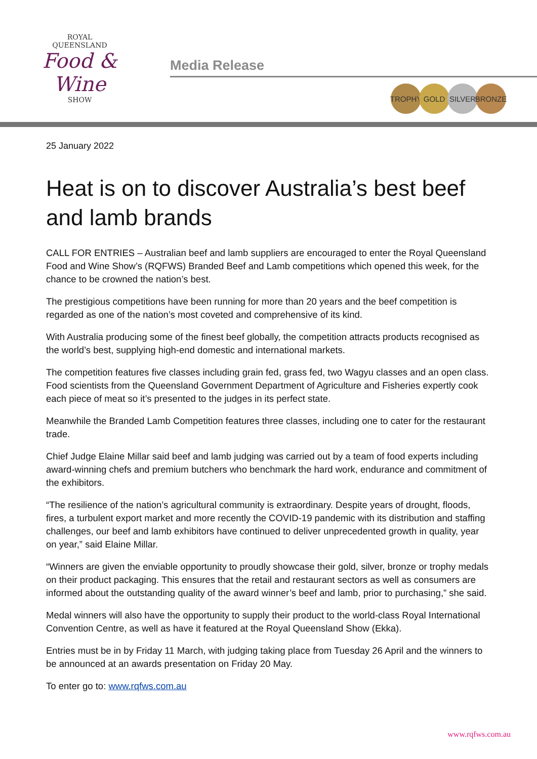ROYAL
QUEENSLAND
Food & Wine
SHOW
Media Release
TROPHY GOLD SILVER BRONZE
25 January 2022
Heat is on to discover Australia’s best beef and lamb brands
CALL FOR ENTRIES – Australian beef and lamb suppliers are encouraged to enter the Royal Queensland Food and Wine Show’s (RQFWS) Branded Beef and Lamb competitions which opened this week, for the chance to be crowned the nation’s best.
The prestigious competitions have been running for more than 20 years and the beef competition is regarded as one of the nation’s most coveted and comprehensive of its kind.
With Australia producing some of the finest beef globally, the competition attracts products recognised as the world’s best, supplying high-end domestic and international markets.
The competition features five classes including grain fed, grass fed, two Wagyu classes and an open class. Food scientists from the Queensland Government Department of Agriculture and Fisheries expertly cook each piece of meat so it’s presented to the judges in its perfect state.
Meanwhile the Branded Lamb Competition features three classes, including one to cater for the restaurant trade.
Chief Judge Elaine Millar said beef and lamb judging was carried out by a team of food experts including award-winning chefs and premium butchers who benchmark the hard work, endurance and commitment of the exhibitors.
“The resilience of the nation’s agricultural community is extraordinary. Despite years of drought, floods, fires, a turbulent export market and more recently the COVID-19 pandemic with its distribution and staffing challenges, our beef and lamb exhibitors have continued to deliver unprecedented growth in quality, year on year,” said Elaine Millar.
“Winners are given the enviable opportunity to proudly showcase their gold, silver, bronze or trophy medals on their product packaging. This ensures that the retail and restaurant sectors as well as consumers are informed about the outstanding quality of the award winner’s beef and lamb, prior to purchasing,” she said.
Medal winners will also have the opportunity to supply their product to the world-class Royal International Convention Centre, as well as have it featured at the Royal Queensland Show (Ekka).
Entries must be in by Friday 11 March, with judging taking place from Tuesday 26 April and the winners to be announced at an awards presentation on Friday 20 May.
To enter go to: www.rqfws.com.au
www.rqfws.com.au